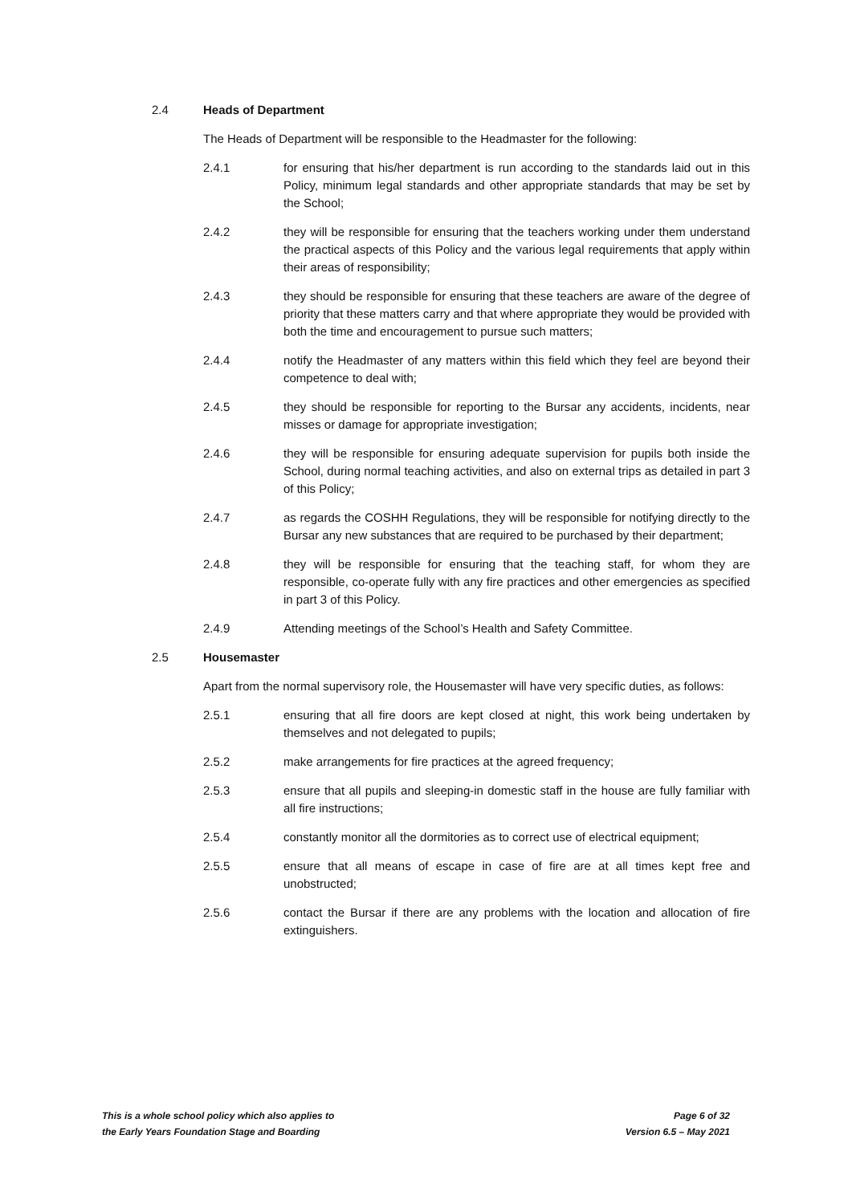2.4 Heads of Department
The Heads of Department will be responsible to the Headmaster for the following:
2.4.1 for ensuring that his/her department is run according to the standards laid out in this Policy, minimum legal standards and other appropriate standards that may be set by the School;
2.4.2 they will be responsible for ensuring that the teachers working under them understand the practical aspects of this Policy and the various legal requirements that apply within their areas of responsibility;
2.4.3 they should be responsible for ensuring that these teachers are aware of the degree of priority that these matters carry and that where appropriate they would be provided with both the time and encouragement to pursue such matters;
2.4.4 notify the Headmaster of any matters within this field which they feel are beyond their competence to deal with;
2.4.5 they should be responsible for reporting to the Bursar any accidents, incidents, near misses or damage for appropriate investigation;
2.4.6 they will be responsible for ensuring adequate supervision for pupils both inside the School, during normal teaching activities, and also on external trips as detailed in part 3 of this Policy;
2.4.7 as regards the COSHH Regulations, they will be responsible for notifying directly to the Bursar any new substances that are required to be purchased by their department;
2.4.8 they will be responsible for ensuring that the teaching staff, for whom they are responsible, co-operate fully with any fire practices and other emergencies as specified in part 3 of this Policy.
2.4.9 Attending meetings of the School’s Health and Safety Committee.
2.5 Housemaster
Apart from the normal supervisory role, the Housemaster will have very specific duties, as follows:
2.5.1 ensuring that all fire doors are kept closed at night, this work being undertaken by themselves and not delegated to pupils;
2.5.2 make arrangements for fire practices at the agreed frequency;
2.5.3 ensure that all pupils and sleeping-in domestic staff in the house are fully familiar with all fire instructions;
2.5.4 constantly monitor all the dormitories as to correct use of electrical equipment;
2.5.5 ensure that all means of escape in case of fire are at all times kept free and unobstructed;
2.5.6 contact the Bursar if there are any problems with the location and allocation of fire extinguishers.
This is a whole school policy which also applies to
the Early Years Foundation Stage and Boarding
Page 6 of 32
Version 6.5 – May 2021